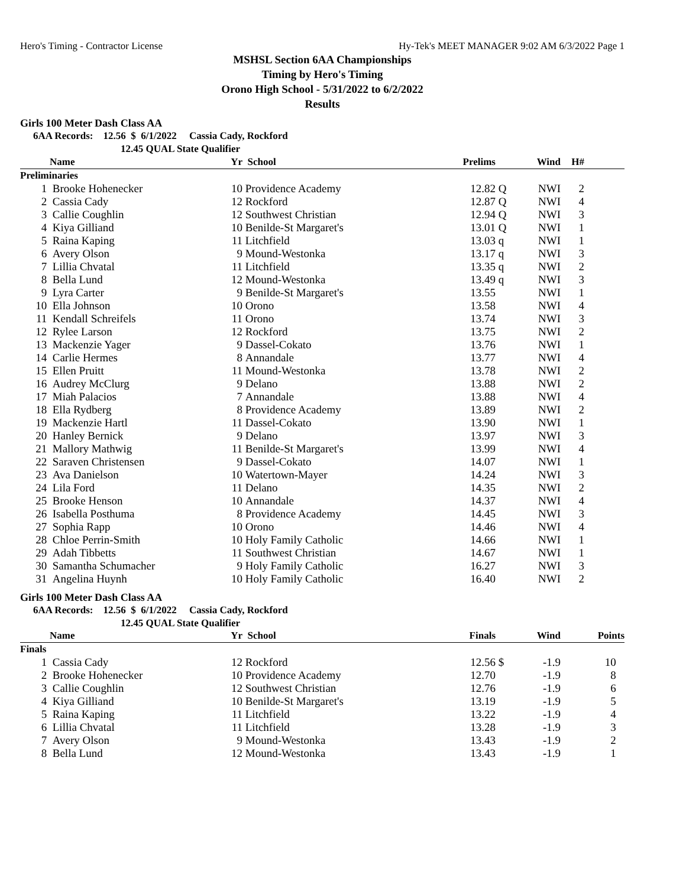Hero's Timing - Contractor License Hy-Tek's MEET MANAGER 9:02 AM 6/3/2022 Page 1
MSHSL Section 6AA Championships
Timing by Hero's Timing
Orono High School - 5/31/2022 to 6/2/2022
Results
Girls 100 Meter Dash Class AA
6AA Records: 12.56 $ 6/1/2022 Cassia Cady, Rockford
12.45 QUAL State Qualifier
| | Name | Yr | School | Prelims | | Wind | H# | |
| --- | --- | --- | --- | --- | --- | --- | --- | --- |
| Preliminaries | | | | | | | | |
| 1 | Brooke Hohenecker | 10 | Providence Academy | 12.82 | Q | NWI | 2 | |
| 2 | Cassia Cady | 12 | Rockford | 12.87 | Q | NWI | 4 | |
| 3 | Callie Coughlin | 12 | Southwest Christian | 12.94 | Q | NWI | 3 | |
| 4 | Kiya Gilliand | 10 | Benilde-St Margaret's | 13.01 | Q | NWI | 1 | |
| 5 | Raina Kaping | 11 | Litchfield | 13.03 | q | NWI | 1 | |
| 6 | Avery Olson | 9 | Mound-Westonka | 13.17 | q | NWI | 3 | |
| 7 | Lillia Chvatal | 11 | Litchfield | 13.35 | q | NWI | 2 | |
| 8 | Bella Lund | 12 | Mound-Westonka | 13.49 | q | NWI | 3 | |
| 9 | Lyra Carter | 9 | Benilde-St Margaret's | 13.55 | | NWI | 1 | |
| 10 | Ella Johnson | 10 | Orono | 13.58 | | NWI | 4 | |
| 11 | Kendall Schreifels | 11 | Orono | 13.74 | | NWI | 3 | |
| 12 | Rylee Larson | 12 | Rockford | 13.75 | | NWI | 2 | |
| 13 | Mackenzie Yager | 9 | Dassel-Cokato | 13.76 | | NWI | 1 | |
| 14 | Carlie Hermes | 8 | Annandale | 13.77 | | NWI | 4 | |
| 15 | Ellen Pruitt | 11 | Mound-Westonka | 13.78 | | NWI | 2 | |
| 16 | Audrey McClurg | 9 | Delano | 13.88 | | NWI | 2 | |
| 17 | Miah Palacios | 7 | Annandale | 13.88 | | NWI | 4 | |
| 18 | Ella Rydberg | 8 | Providence Academy | 13.89 | | NWI | 2 | |
| 19 | Mackenzie Hartl | 11 | Dassel-Cokato | 13.90 | | NWI | 1 | |
| 20 | Hanley Bernick | 9 | Delano | 13.97 | | NWI | 3 | |
| 21 | Mallory Mathwig | 11 | Benilde-St Margaret's | 13.99 | | NWI | 4 | |
| 22 | Saraven Christensen | 9 | Dassel-Cokato | 14.07 | | NWI | 1 | |
| 23 | Ava Danielson | 10 | Watertown-Mayer | 14.24 | | NWI | 3 | |
| 24 | Lila Ford | 11 | Delano | 14.35 | | NWI | 2 | |
| 25 | Brooke Henson | 10 | Annandale | 14.37 | | NWI | 4 | |
| 26 | Isabella Posthuma | 8 | Providence Academy | 14.45 | | NWI | 3 | |
| 27 | Sophia Rapp | 10 | Orono | 14.46 | | NWI | 4 | |
| 28 | Chloe Perrin-Smith | 10 | Holy Family Catholic | 14.66 | | NWI | 1 | |
| 29 | Adah Tibbetts | 11 | Southwest Christian | 14.67 | | NWI | 1 | |
| 30 | Samantha Schumacher | 9 | Holy Family Catholic | 16.27 | | NWI | 3 | |
| 31 | Angelina Huynh | 10 | Holy Family Catholic | 16.40 | | NWI | 2 | |
Girls 100 Meter Dash Class AA
6AA Records: 12.56 $ 6/1/2022 Cassia Cady, Rockford
12.45 QUAL State Qualifier
| | Name | Yr | School | Finals | | Wind | Points |
| --- | --- | --- | --- | --- | --- | --- | --- |
| Finals | | | | | | | |
| 1 | Cassia Cady | 12 | Rockford | 12.56 | $ | -1.9 | 10 |
| 2 | Brooke Hohenecker | 10 | Providence Academy | 12.70 | | -1.9 | 8 |
| 3 | Callie Coughlin | 12 | Southwest Christian | 12.76 | | -1.9 | 6 |
| 4 | Kiya Gilliand | 10 | Benilde-St Margaret's | 13.19 | | -1.9 | 5 |
| 5 | Raina Kaping | 11 | Litchfield | 13.22 | | -1.9 | 4 |
| 6 | Lillia Chvatal | 11 | Litchfield | 13.28 | | -1.9 | 3 |
| 7 | Avery Olson | 9 | Mound-Westonka | 13.43 | | -1.9 | 2 |
| 8 | Bella Lund | 12 | Mound-Westonka | 13.43 | | -1.9 | 1 |